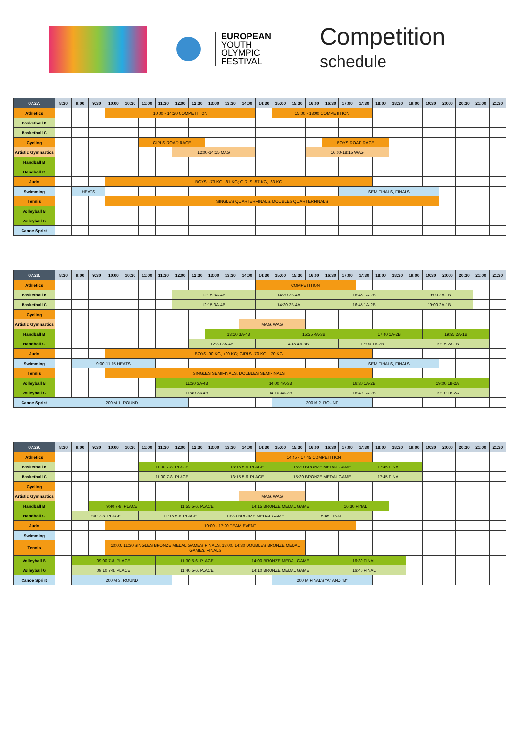EUROPEAN
YOUTH
OLYMPIC
FESTIVAL
Competition
schedule
| 07.27. | 8:30 | 9:00 | 9:30 | 10:00 | 10:30 | 11:00 | 11:30 | 12:00 | 12:30 | 13:00 | 13:30 | 14:00 | 14:30 | 15:00 | 15:30 | 16:00 | 16:30 | 17:00 | 17:30 | 18:00 | 18:30 | 19:00 | 19:30 | 20:00 | 20:30 | 21:00 | 21:30 |
| --- | --- | --- | --- | --- | --- | --- | --- | --- | --- | --- | --- | --- | --- | --- | --- | --- | --- | --- | --- | --- | --- | --- | --- | --- | --- | --- | --- |
| Athletics | | | | 10:00 - 14:20 COMPETITION | | | | | | | | | | 15:00 - 18:00 COMPETITION | | | | | | | | | | | | | |
| Basketball B | | | | | | | | | | | | | | | | | | | | | | | | | | | |
| Basketball G | | | | | | | | | | | | | | | | | | | | | | | | | | | |
| Cycling | | | | | | GIRLS ROAD RACE | | | | | | | | | | | BOYS ROAD RACE | | | | | | | | | | |
| Artistic Gymnastics | | | | | | | | 12:00-14:15 MAG | | | | | | | | 16:00-18:15 WAG | | | | | | | | | | | |
| Handball B | | | | | | | | | | | | | | | | | | | | | | | | | | | |
| Handball G | | | | | | | | | | | | | | | | | | | | | | | | | | | |
| Judo | | | | BOYS: -73 KG, -81 KG; GIRLS -57 KG, -63 KG | | | | | | | | | | | | | | | | | | | | | | | |
| Swimming | | HEATS | | | | | | | | | | | | | | | | SEMIFINALS, FINALS | | | | | | | | | |
| Tennis | | | | SINGLES QUARTERFINALS, DOUBLES QUARTERFINALS | | | | | | | | | | | | | | | | | | | | | | | |
| Volleyball B | | | | | | | | | | | | | | | | | | | | | | | | | | | |
| Volleyball G | | | | | | | | | | | | | | | | | | | | | | | | | | | |
| Canoe Sprint | | | | | | | | | | | | | | | | | | | | | | | | | | | |
| 07.28. | 8:30 | 9:00 | 9:30 | 10:00 | 10:30 | 11:00 | 11:30 | 12:00 | 12:30 | 13:00 | 13:30 | 14:00 | 14:30 | 15:00 | 15:30 | 16:00 | 16:30 | 17:00 | 17:30 | 18:00 | 18:30 | 19:00 | 19:30 | 20:00 | 20:30 | 21:00 | 21:30 |
| --- | --- | --- | --- | --- | --- | --- | --- | --- | --- | --- | --- | --- | --- | --- | --- | --- | --- | --- | --- | --- | --- | --- | --- | --- | --- | --- | --- |
| Athletics | | | | | | | | | | | | | COMPETITION | | | | | | | | | | | | | | |
| Basketball B | | | | | | | | 12:15 3A-4B | | | | | 14:30 3B-4A | | | | 16:45 1A-2B | | | | | 19:00 2A-1B | | | | | |
| Basketball G | | | | | | | | 12:15 3A-4B | | | | | 14:30 3B-4A | | | | 16:45 1A-2B | | | | | 19:00 2A-1B | | | | | |
| Cycling | | | | | | | | | | | | | | | | | | | | | | | | | | | |
| Artistic Gymnastics | | | | | | | | | | | | MAG, WAG | | | | | | | | | | | | | | | |
| Handball B | | | | | | | | | | 13:10 3A-4B | | | | 15:25 4A-3B | | | | | 17:40 1A-2B | | | | 19:55 2A-1B | | | | |
| Handball G | | | | | | | | | 12:30 3A-4B | | | | 14:45 4A-3B | | | | | 17:00 1A-2B | | | | 19:15 2A-1B | | | | | |
| Judo | | | | BOYS -90 KG, +90 KG; GIRLS -70 KG, +70 KG | | | | | | | | | | | | | | | | | | | | | | | |
| Swimming | | 9:00-11:15 HEATS | | | | | | | | | | | | | | | | SEMIFINALS, FINALS | | | | | | | | | |
| Tennis | | | | SINGLES SEMIFINALS, DOUBLES SEMIFINALS | | | | | | | | | | | | | | | | | | | | | | | |
| Volleyball B | | | | | | | 11:30 3A-4B | | | | | 14:00 4A-3B | | | | | 16:30 1A-2B | | | | | 19:00 1B-2A | | | | | |
| Volleyball G | | | | | | | 11:40 3A-4B | | | | | 14:10 4A-3B | | | | | 16:40 1A-2B | | | | | 19:10 1B-2A | | | | | |
| Canoe Sprint | 200 M 1. ROUND | | | | | | | | | | | | | 200 M 2. ROUND | | | | | | | | | | | | | |
| 07.29. | 8:30 | 9:00 | 9:30 | 10:00 | 10:30 | 11:00 | 11:30 | 12:00 | 12:30 | 13:00 | 13:30 | 14:00 | 14:30 | 15:00 | 15:30 | 16:00 | 16:30 | 17:00 | 17:30 | 18:00 | 18:30 | 19:00 | 19:30 | 20:00 | 20:30 | 21:00 | 21:30 |
| --- | --- | --- | --- | --- | --- | --- | --- | --- | --- | --- | --- | --- | --- | --- | --- | --- | --- | --- | --- | --- | --- | --- | --- | --- | --- | --- | --- |
| Athletics | | | | | | | | | | | | | 14:45 - 17:45 COMPETITION | | | | | | | | | | | | | | |
| Basketball B | | | | | | 11:00 7-8. PLACE | | | | 13:15 5-6. PLACE | | | | | 15:30 BRONZE MEDAL GAME | | | | 17:45 FINAL | | | | | | | | |
| Basketball G | | | | | | 11:00 7-8. PLACE | | | | 13:15 5-6. PLACE | | | | | 15:30 BRONZE MEDAL GAME | | | | 17:45 FINAL | | | | | | | | |
| Cycling | | | | | | | | | | | | | | | | | | | | | | | | | | | |
| Artistic Gymnastics | | | | | | | | | | | | MAG, WAG | | | | | | | | | | | | | | | |
| Handball B | | | 9:40 7-8. PLACE | | | | 11:55 5-6. PLACE | | | | | 14:15 BRONZE MEDAL GAME | | | | | 16:30 FINAL | | | | | | | | | | |
| Handball G | | 9:00 7-8. PLACE | | | | 11:15 5-6. PLACE | | | | | 13:30 BRONZE MEDAL GAME | | | | 15:45 FINAL | | | | | | | | | | | | |
| Judo | | | | 10:00 - 17:20 TEAM EVENT | | | | | | | | | | | | | | | | | | | | | | | |
| Swimming | | | | | | | | | | | | | | | | | | | | | | | | | | | |
| Tennis | | | | 10:00, 11:30 SINGLES BRONZE MEDAL GAMES, FINALS, 13:00, 14:30 DOUBLES BRONZE MEDAL GAMES, FINALS | | | | | | | | | | | | | | | | | | | | | | | |
| Volleyball B | | 09:00 7-8. PLACE | | | | | 11:30 5-6. PLACE | | | | | 14:00 BRONZE MEDAL GAME | | | | | 16:30 FINAL | | | | | | | | | | |
| Volleyball G | | 09:10 7-8. PLACE | | | | | 11:40 5-6. PLACE | | | | | 14:10 BRONZE MEDAL GAME | | | | | 16:40 FINAL | | | | | | | | | | |
| Canoe Sprint | | 200 M 3. ROUND | | | | | | | | | | | | 200 M FINALS "A" AND "B" | | | | | | | | | | | | | |